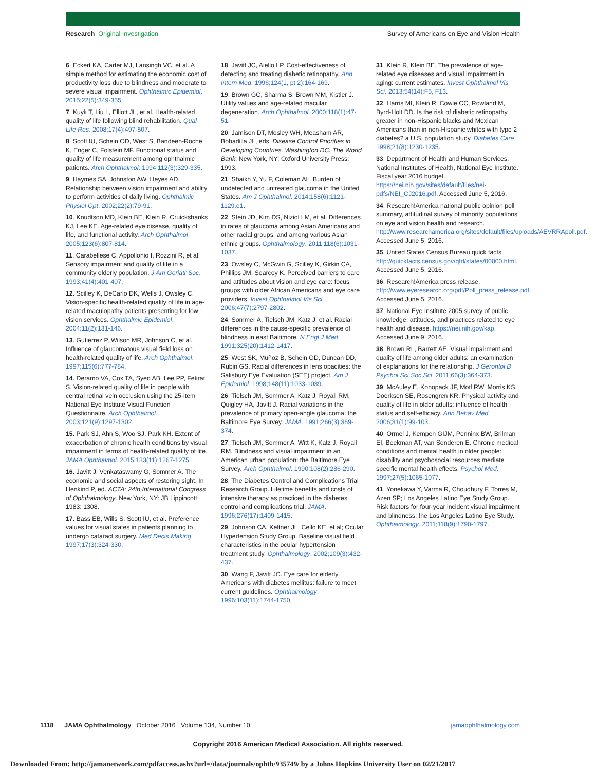Research Original Investigation Survey of Americans on Eye and Vision Health
6. Eckert KA, Carter MJ, Lansingh VC, et al. A simple method for estimating the economic cost of productivity loss due to blindness and moderate to severe visual impairment. Ophthalmic Epidemiol. 2015;22(5):349-355.
7. Kuyk T, Liu L, Elliott JL, et al. Health-related quality of life following blind rehabilitation. Qual Life Res. 2008;17(4):497-507.
8. Scott IU, Schein OD, West S, Bandeen-Roche K, Enger C, Folstein MF. Functional status and quality of life measurement among ophthalmic patients. Arch Ophthalmol. 1994;112(3):329-335.
9. Haymes SA, Johnston AW, Heyes AD. Relationship between vision impairment and ability to perform activities of daily living. Ophthalmic Physiol Opt. 2002;22(2):79-91.
10. Knudtson MD, Klein BE, Klein R, Cruickshanks KJ, Lee KE. Age-related eye disease, quality of life, and functional activity. Arch Ophthalmol. 2005;123(6):807-814.
11. Carabellese C, Appollonio I, Rozzini R, et al. Sensory impairment and quality of life in a community elderly population. J Am Geriatr Soc. 1993;41(4):401-407.
12. Scilley K, DeCarlo DK, Wells J, Owsley C. Vision-specific health-related quality of life in age-related maculopathy patients presenting for low vision services. Ophthalmic Epidemiol. 2004;11(2):131-146.
13. Gutierrez P, Wilson MR, Johnson C, et al. Influence of glaucomatous visual field loss on health-related quality of life. Arch Ophthalmol. 1997;115(6):777-784.
14. Deramo VA, Cox TA, Syed AB, Lee PP, Fekrat S. Vision-related quality of life in people with central retinal vein occlusion using the 25-item National Eye Institute Visual Function Questionnaire. Arch Ophthalmol. 2003;121(9):1297-1302.
15. Park SJ, Ahn S, Woo SJ, Park KH. Extent of exacerbation of chronic health conditions by visual impairment in terms of health-related quality of life. JAMA Ophthalmol. 2015;133(11):1267-1275.
16. Javitt J, Venkataswamy G, Sommer A. The economic and social aspects of restoring sight. In Henkind P, ed. ACTA: 24th International Congress of Ophthalmology. New York, NY: JB Lippincott; 1983: 1308.
17. Bass EB, Wills S, Scott IU, et al. Preference values for visual states in patients planning to undergo cataract surgery. Med Decis Making. 1997;17(3):324-330.
18. Javitt JC, Aiello LP. Cost-effectiveness of detecting and treating diabetic retinopathy. Ann Intern Med. 1996;124(1, pt 2):164-169.
19. Brown GC, Sharma S, Brown MM, Kistler J. Utility values and age-related macular degeneration. Arch Ophthalmol. 2000;118(1):47-51.
20. Jamison DT, Mosley WH, Measham AR, Bobadilla JL, eds. Disease Control Priorities in Developing Countries. Washington DC: The World Bank. New York, NY: Oxford University Press; 1993.
21. Shaikh Y, Yu F, Coleman AL. Burden of undetected and untreated glaucoma in the United States. Am J Ophthalmol. 2014;158(6):1121-1129.e1.
22. Stein JD, Kim DS, Niziol LM, et al. Differences in rates of glaucoma among Asian Americans and other racial groups, and among various Asian ethnic groups. Ophthalmology. 2011;118(6):1031-1037.
23. Owsley C, McGwin G, Scilley K, Girkin CA, Phillips JM, Searcey K. Perceived barriers to care and attitudes about vision and eye care: focus groups with older African Americans and eye care providers. Invest Ophthalmol Vis Sci. 2006;47(7):2797-2802.
24. Sommer A, Tielsch JM, Katz J, et al. Racial differences in the cause-specific prevalence of blindness in east Baltimore. N Engl J Med. 1991;325(20):1412-1417.
25. West SK, Muñoz B, Schein OD, Duncan DD, Rubin GS. Racial differences in lens opacities: the Salisbury Eye Evaluation (SEE) project. Am J Epidemiol. 1998;148(11):1033-1039.
26. Tielsch JM, Sommer A, Katz J, Royall RM, Quigley HA, Javitt J. Racial variations in the prevalence of primary open-angle glaucoma: the Baltimore Eye Survey. JAMA. 1991;266(3):369-374.
27. Tielsch JM, Sommer A, Witt K, Katz J, Royall RM. Blindness and visual impairment in an American urban population: the Baltimore Eye Survey. Arch Ophthalmol. 1990;108(2):286-290.
28. The Diabetes Control and Complications Trial Research Group. Lifetime benefits and costs of intensive therapy as practiced in the diabetes control and complications trial. JAMA. 1996;276(17):1409-1415.
29. Johnson CA, Keltner JL, Cello KE, et al; Ocular Hypertension Study Group. Baseline visual field characteristics in the ocular hypertension treatment study. Ophthalmology. 2002;109(3):432-437.
30. Wang F, Javitt JC. Eye care for elderly Americans with diabetes mellitus: failure to meet current guidelines. Ophthalmology. 1996;103(11):1744-1750.
31. Klein R, Klein BE. The prevalence of age-related eye diseases and visual impairment in aging: current estimates. Invest Ophthalmol Vis Sci. 2013;54(14):F5, F13.
32. Harris MI, Klein R, Cowie CC, Rowland M, Byrd-Holt DD. Is the risk of diabetic retinopathy greater in non-Hispanic blacks and Mexican Americans than in non-Hispanic whites with type 2 diabetes? a U.S. population study. Diabetes Care. 1998;21(8):1230-1235.
33. Department of Health and Human Services, National Institutes of Health, National Eye Institute. Fiscal year 2016 budget. https://nei.nih.gov/sites/default/files/nei-pdfs/NEI_CJ2016.pdf. Accessed June 5, 2016.
34. Research!America national public opinion poll summary, attitudinal survey of minority populations on eye and vision health and research. http://www.researchamerica.org/sites/default/files/uploads/AEVRRApoll.pdf. Accessed June 5, 2016.
35. United States Census Bureau quick facts. http://quickfacts.census.gov/qfd/states/00000.html. Accessed June 5, 2016.
36. Research!America press release. http://www.eyeresearch.org/pdf/Poll_press_release.pdf. Accessed June 5, 2016.
37. National Eye Institute 2005 survey of public knowledge, attitudes, and practices related to eye health and disease. https://nei.nih.gov/kap. Accessed June 9, 2016.
38. Brown RL, Barrett AE. Visual impairment and quality of life among older adults: an examination of explanations for the relationship. J Gerontol B Psychol Sci Soc Sci. 2011;66(3):364-373.
39. McAuley E, Konopack JF, Motl RW, Morris KS, Doerksen SE, Rosengren KR. Physical activity and quality of life in older adults: influence of health status and self-efficacy. Ann Behav Med. 2006;31(1):99-103.
40. Ormel J, Kempen GIJM, Penninx BW, Brilman EI, Beekman AT, van Sonderen E. Chronic medical conditions and mental health in older people: disability and psychosocial resources mediate specific mental health effects. Psychol Med. 1997;27(5):1065-1077.
41. Yonekawa Y, Varma R, Choudhury F, Torres M, Azen SP; Los Angeles Latino Eye Study Group. Risk factors for four-year incident visual impairment and blindness: the Los Angeles Latino Eye Study. Ophthalmology. 2011;118(9):1790-1797.
1118 JAMA Ophthalmology October 2016 Volume 134, Number 10 jamaophthalmology.com
Copyright 2016 American Medical Association. All rights reserved.
Downloaded From: http://jamanetwork.com/pdfaccess.ashx?url=/data/journals/ophth/935749/ by a Johns Hopkins University User on 02/21/2017